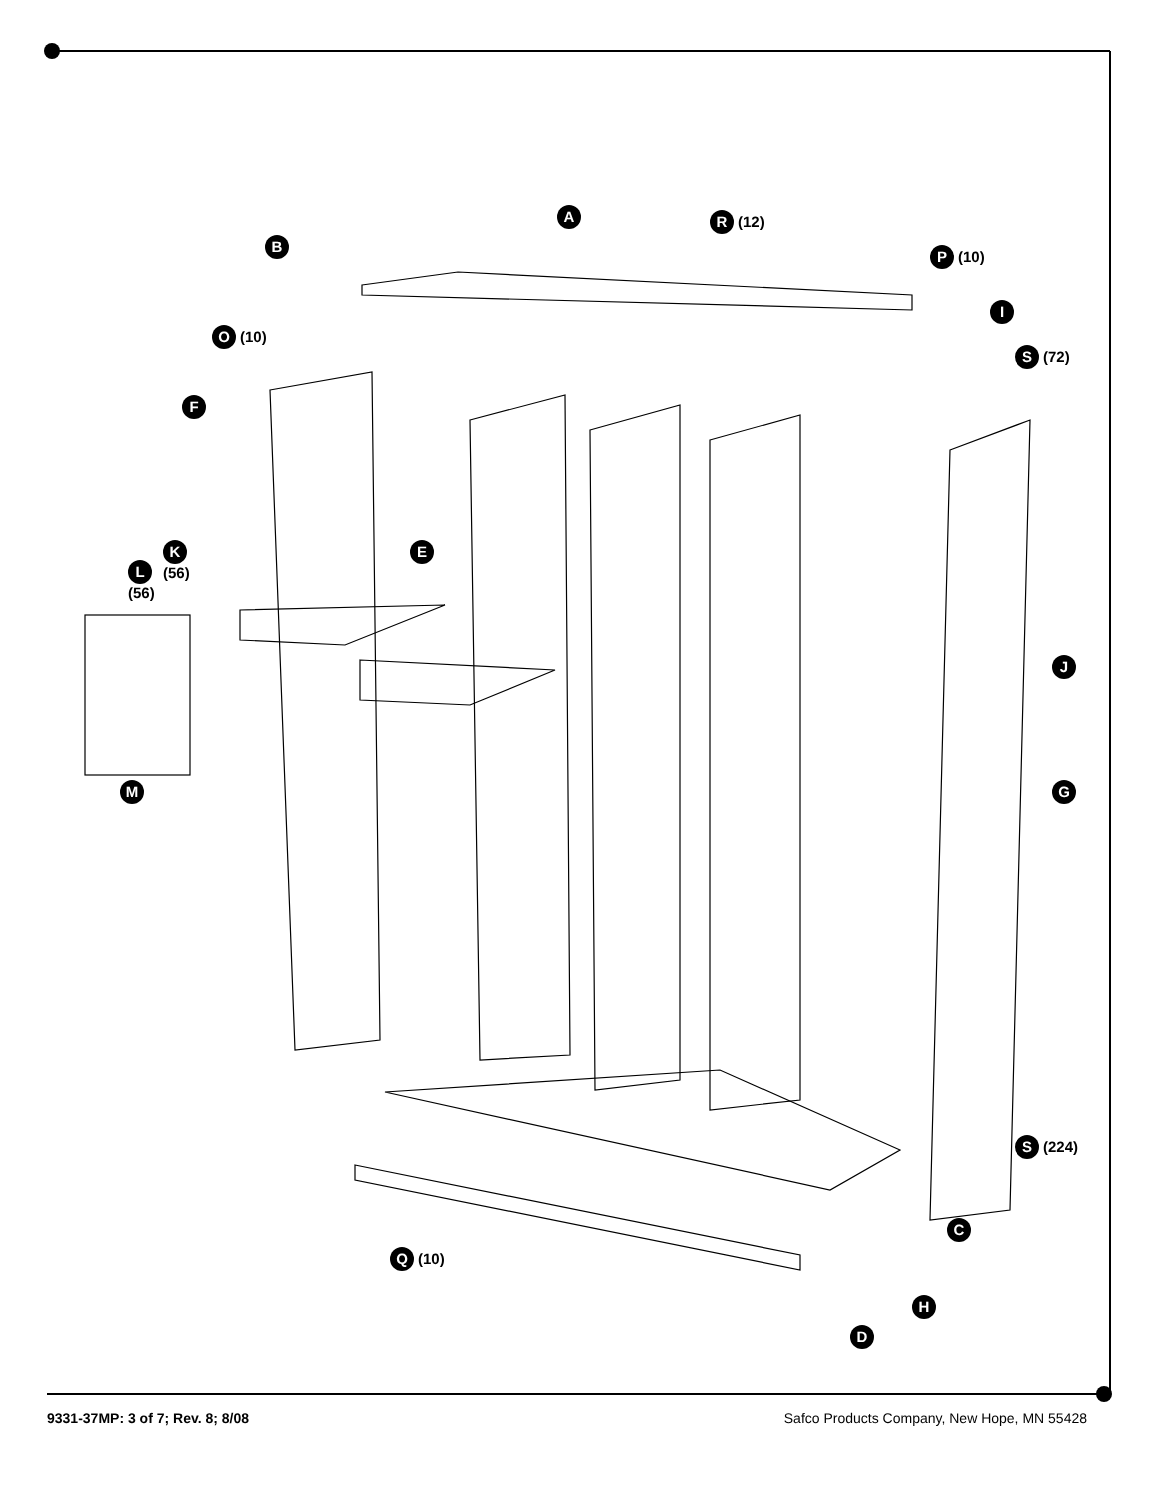A R (12)
B
P (10)
I
O (10)
S (72)
F
E
K
(56)
L
(56)
J
M G
S (224)
C
Q (10)
H
D
9331-37MP: 3 of 7; Rev. 8; 8/08 Safco Products Company, New Hope, MN 55428